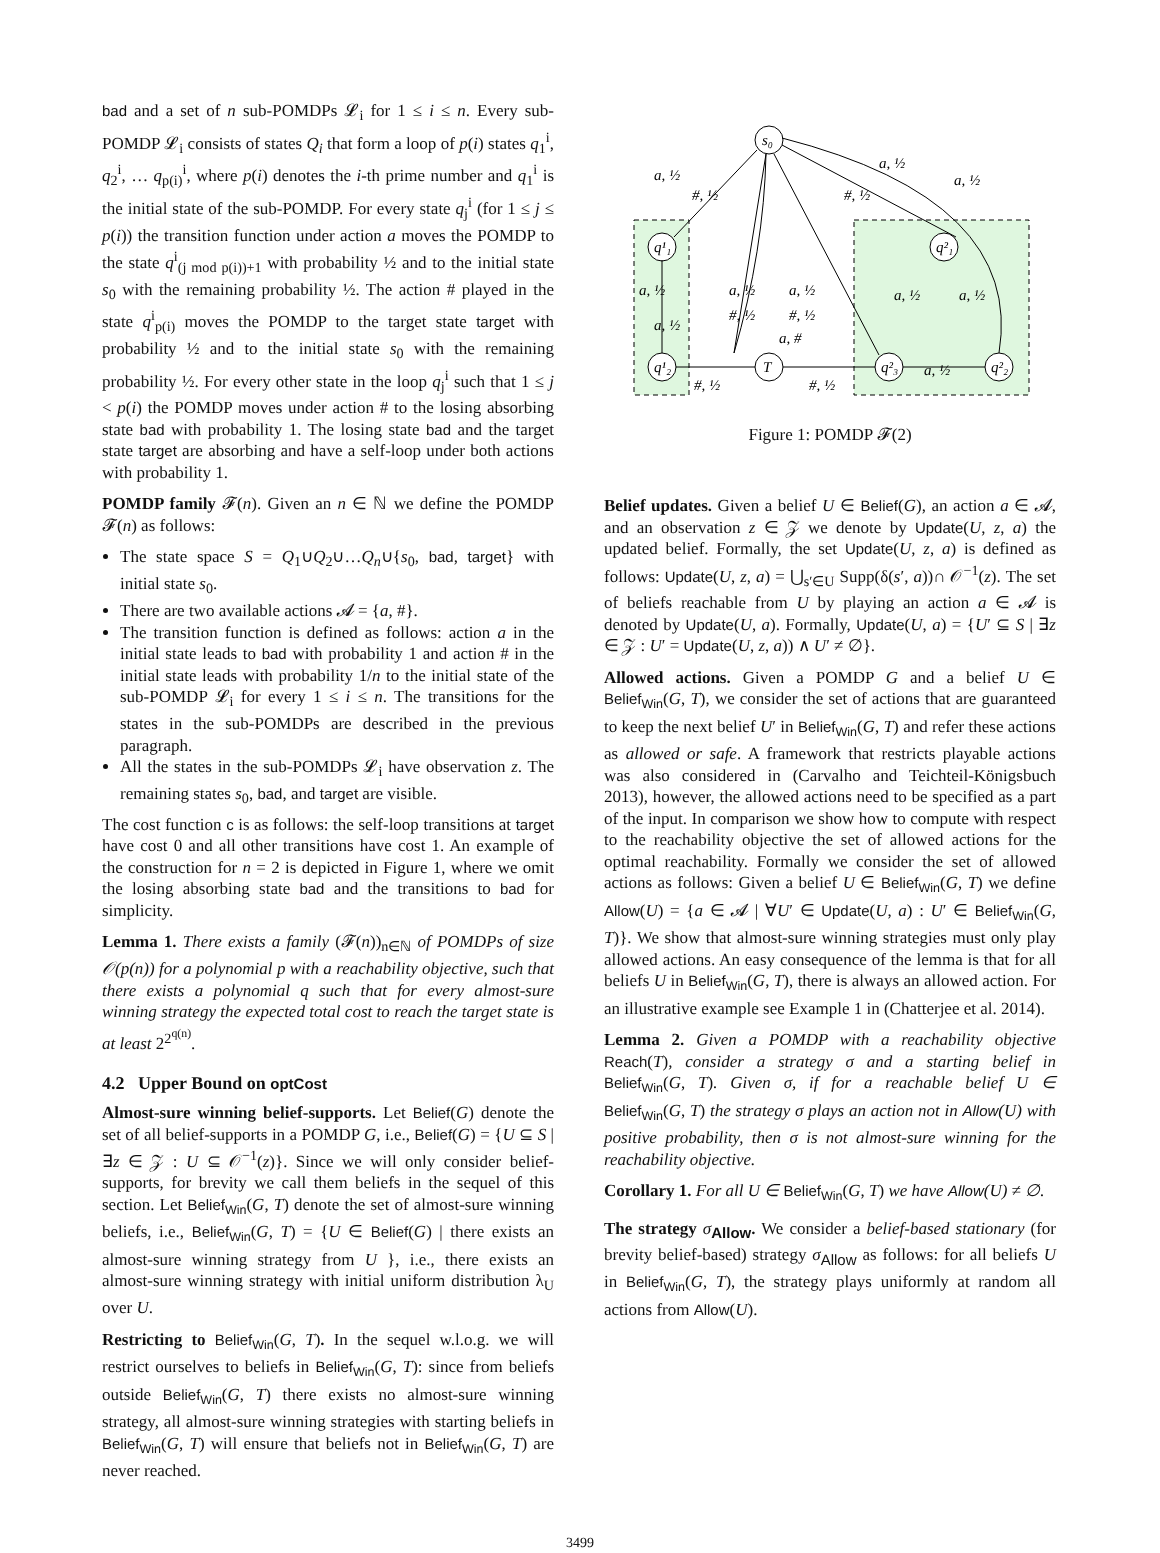bad and a set of n sub-POMDPs 𝓛<sub>i</sub> for 1 ≤ i ≤ n. Every sub-POMDP 𝓛<sub>i</sub> consists of states Q<sub>i</sub> that form a loop of p(i) states q<sub>1</sub><sup>i</sup>, q<sub>2</sub><sup>i</sup>, … q<sub>p(i)</sub><sup>i</sup>, where p(i) denotes the i-th prime number and q<sub>1</sub><sup>i</sup> is the initial state of the sub-POMDP. For every state q<sub>j</sub><sup>i</sup> (for 1 ≤ j ≤ p(i)) the transition function under action a moves the POMDP to the state q<sup>i</sup><sub>(j mod p(i))+1</sub> with probability ½ and to the initial state s<sub>0</sub> with the remaining probability ½. The action # played in the state q<sup>i</sup><sub>p(i)</sub> moves the POMDP to the target state target with probability ½ and to the initial state s<sub>0</sub> with the remaining probability ½. For every other state in the loop q<sub>j</sub><sup>i</sup> such that 1 ≤ j < p(i) the POMDP moves under action # to the losing absorbing state bad with probability 1. The losing state bad and the target state target are absorbing and have a self-loop under both actions with probability 1.
POMDP family 𝓕(n). Given an n ∈ ℕ we define the POMDP 𝓕(n) as follows:
The state space S = Q<sub>1</sub>∪Q<sub>2</sub>∪…Q<sub>n</sub>∪{s<sub>0</sub>, bad, target} with initial state s<sub>0</sub>.
There are two available actions 𝓐 = {a, #}.
The transition function is defined as follows: action a in the initial state leads to bad with probability 1 and action # in the initial state leads with probability 1/n to the initial state of the sub-POMDP 𝓛<sub>i</sub> for every 1 ≤ i ≤ n. The transitions for the states in the sub-POMDPs are described in the previous paragraph.
All the states in the sub-POMDPs 𝓛<sub>i</sub> have observation z. The remaining states s<sub>0</sub>, bad, and target are visible.
The cost function c is as follows: the self-loop transitions at target have cost 0 and all other transitions have cost 1. An example of the construction for n = 2 is depicted in Figure 1, where we omit the losing absorbing state bad and the transitions to bad for simplicity.
Lemma 1. There exists a family (𝓕(n))<sub>n∈ℕ</sub> of POMDPs of size 𝒪(p(n)) for a polynomial p with a reachability objective, such that there exists a polynomial q such that for every almost-sure winning strategy the expected total cost to reach the target state is at least 2<sup>2<sup>q(n)</sup></sup>.
4.2 Upper Bound on optCost
Almost-sure winning belief-supports. Let Belief(G) denote the set of all belief-supports in a POMDP G, i.e., Belief(G) = {U ⊆ S | ∃z ∈ 𝒵 : U ⊆ 𝒪<sup>−1</sup>(z)}. Since we will only consider belief-supports, for brevity we call them beliefs in the sequel of this section. Let Belief<sub>Win</sub>(G, T) denote the set of almost-sure winning beliefs, i.e., Belief<sub>Win</sub>(G, T) = {U ∈ Belief(G) | there exists an almost-sure winning strategy from U }, i.e., there exists an almost-sure winning strategy with initial uniform distribution λ<sub>U</sub> over U.
Restricting to Belief<sub>Win</sub>(G, T). In the sequel w.l.o.g. we will restrict ourselves to beliefs in Belief<sub>Win</sub>(G, T): since from beliefs outside Belief<sub>Win</sub>(G, T) there exists no almost-sure winning strategy, all almost-sure winning strategies with starting beliefs in Belief<sub>Win</sub>(G, T) will ensure that beliefs not in Belief<sub>Win</sub>(G, T) are never reached.
s₀
q¹₁
q¹₂
T
q²₁
q²₃
q²₂
a, ½
#, ½
#, ½
a, ½
a, ½
a, ½
a, ½
a, ½
#, ½
a, ½
#, ½
a, #
a, ½
a, ½
a, ½
#, ½
#, ½
Figure 1: POMDP 𝓕(2)
Belief updates. Given a belief U ∈ Belief(G), an action a ∈ 𝓐, and an observation z ∈ 𝒵 we denote by Update(U, z, a) the updated belief. Formally, the set Update(U, z, a) is defined as follows: Update(U, z, a) = ⋃<sub>s′∈U</sub> Supp(δ(s′, a))∩ 𝒪<sup>−1</sup>(z). The set of beliefs reachable from U by playing an action a ∈ 𝓐 is denoted by Update(U, a). Formally, Update(U, a) = {U′ ⊆ S | ∃z ∈ 𝒵 : U′ = Update(U, z, a)) ∧ U′ ≠ ∅}.
Allowed actions. Given a POMDP G and a belief U ∈ Belief<sub>Win</sub>(G, T), we consider the set of actions that are guaranteed to keep the next belief U′ in Belief<sub>Win</sub>(G, T) and refer these actions as allowed or safe. A framework that restricts playable actions was also considered in (Carvalho and Teichteil-Königsbuch 2013), however, the allowed actions need to be specified as a part of the input. In comparison we show how to compute with respect to the reachability objective the set of allowed actions for the optimal reachability. Formally we consider the set of allowed actions as follows: Given a belief U ∈ Belief<sub>Win</sub>(G, T) we define Allow(U) = {a ∈ 𝓐 | ∀U′ ∈ Update(U, a) : U′ ∈ Belief<sub>Win</sub>(G, T)}. We show that almost-sure winning strategies must only play allowed actions. An easy consequence of the lemma is that for all beliefs U in Belief<sub>Win</sub>(G, T), there is always an allowed action. For an illustrative example see Example 1 in (Chatterjee et al. 2014).
Lemma 2. Given a POMDP with a reachability objective Reach(T), consider a strategy σ and a starting belief in Belief<sub>Win</sub>(G, T). Given σ, if for a reachable belief U ∈ Belief<sub>Win</sub>(G, T) the strategy σ plays an action not in Allow(U) with positive probability, then σ is not almost-sure winning for the reachability objective.
Corollary 1. For all U ∈ Belief<sub>Win</sub>(G, T) we have Allow(U) ≠ ∅.
The strategy σ<sub>Allow</sub>. We consider a belief-based stationary (for brevity belief-based) strategy σ<sub>Allow</sub> as follows: for all beliefs U in Belief<sub>Win</sub>(G, T), the strategy plays uniformly at random all actions from Allow(U).
3499